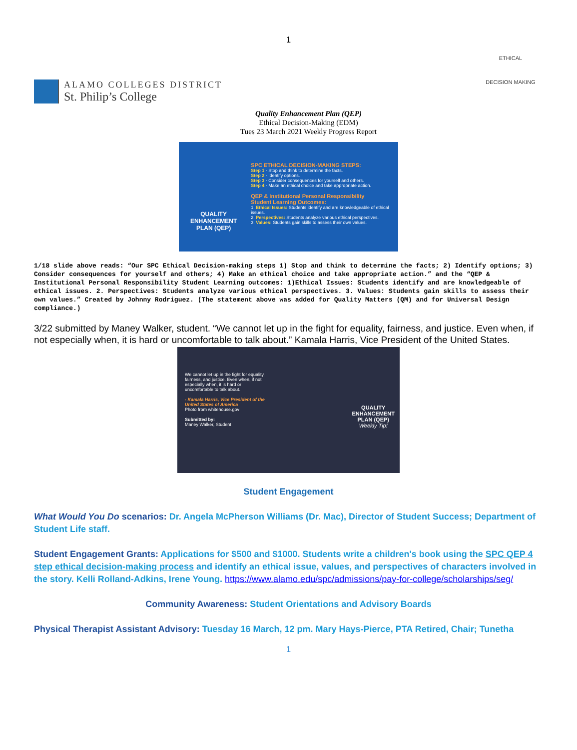1
ALAMO COLLEGES DISTRICT
St. Philip’s College
ETHICAL
DECISION MAKING
Quality Enhancement Plan (QEP)
Ethical Decision-Making (EDM)
Tues 23 March 2021 Weekly Progress Report
QUALITY
ENHANCEMENT
PLAN (QEP)
SPC ETHICAL DECISION-MAKING STEPS:
Step 1 - Stop and think to determine the facts.
Step 2 - Identify options.
Step 3 - Consider consequences for yourself and others.
Step 4 - Make an ethical choice and take appropriate action.
QEP & Institutional Personal Responsibility
Student Learning Outcomes:
1. Ethical Issues: Students identify and are knowledgeable of ethical issues.
2. Perspectives: Students analyze various ethical perspectives.
3. Values: Students gain skills to assess their own values.
1/18 slide above reads: “Our SPC Ethical Decision-making steps 1) Stop and think to determine the facts; 2) Identify options; 3) Consider consequences for yourself and others; 4) Make an ethical choice and take appropriate action.” and the “QEP & Institutional Personal Responsibility Student Learning outcomes: 1)Ethical Issues: Students identify and are knowledgeable of ethical issues. 2. Perspectives: Students analyze various ethical perspectives. 3. Values: Students gain skills to assess their own values.” Created by Johnny Rodriguez. (The statement above was added for Quality Matters (QM) and for Universal Design compliance.)
3/22 submitted by Maney Walker, student. “We cannot let up in the fight for equality, fairness, and justice. Even when, if not especially when, it is hard or uncomfortable to talk about.” Kamala Harris, Vice President of the United States.
We cannot let up in the fight for equality, fairness, and justice. Even when, if not especially when, it is hard or uncomfortable to talk about.
- Kamala Harris, Vice President of the United States of America
Photo from whitehouse.gov
Submitted by:
Maney Walker, Student
QUALITY
ENHANCEMENT
PLAN (QEP)
Weekly Tip!
Student Engagement
What Would You Do scenarios: Dr. Angela McPherson Williams (Dr. Mac), Director of Student Success; Department of Student Life staff.
Student Engagement Grants: Applications for $500 and $1000. Students write a children's book using the SPC QEP 4 step ethical decision-making process and identify an ethical issue, values, and perspectives of characters involved in the story. Kelli Rolland-Adkins, Irene Young. https://www.alamo.edu/spc/admissions/pay-for-college/scholarships/seg/
Community Awareness: Student Orientations and Advisory Boards
Physical Therapist Assistant Advisory: Tuesday 16 March, 12 pm. Mary Hays-Pierce, PTA Retired, Chair; Tunetha
1